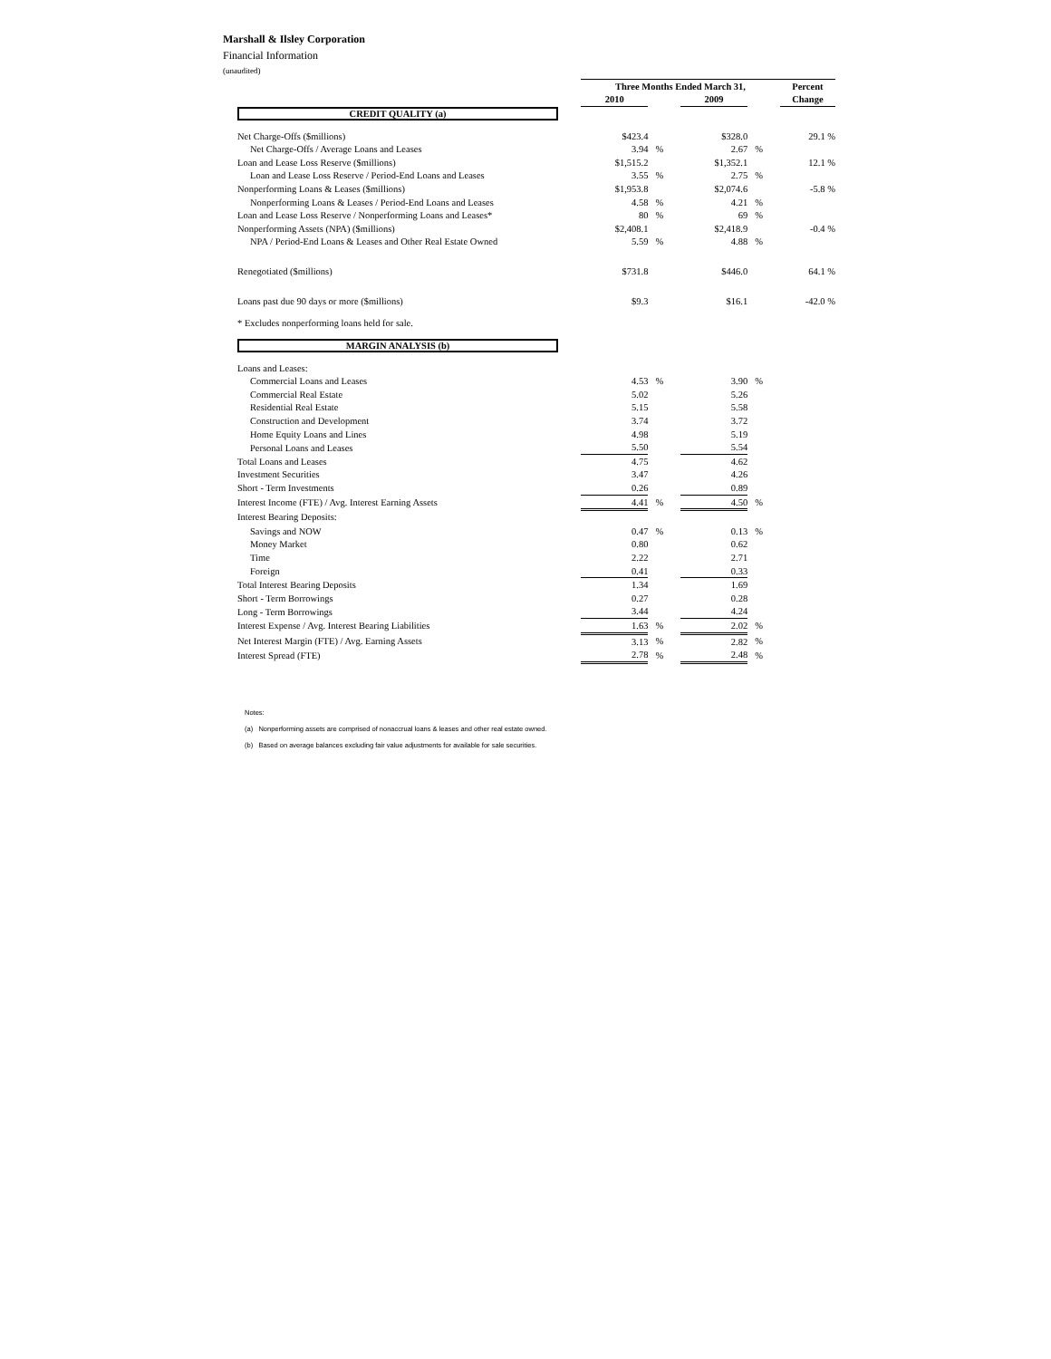Marshall & Ilsley Corporation
Financial Information
(unaudited)
| | Three Months Ended March 31, | | | | Percent |
| --- | --- | --- | --- | --- | --- |
| | 2010 | | 2009 | | Change |
| CREDIT QUALITY (a) | | | | | |
| Net Charge-Offs ($millions) | $423.4 | | $328.0 | | 29.1 % |
| Net Charge-Offs / Average Loans and Leases | 3.94 | % | 2.67 | % | |
| Loan and Lease Loss Reserve ($millions) | $1,515.2 | | $1,352.1 | | 12.1 % |
| Loan and Lease Loss Reserve / Period-End Loans and Leases | 3.55 | % | 2.75 | % | |
| Nonperforming Loans & Leases ($millions) | $1,953.8 | | $2,074.6 | | -5.8 % |
| Nonperforming Loans & Leases / Period-End Loans and Leases | 4.58 | % | 4.21 | % | |
| Loan and Lease Loss Reserve / Nonperforming Loans and Leases* | 80 | % | 69 | % | |
| Nonperforming Assets (NPA) ($millions) | $2,408.1 | | $2,418.9 | | -0.4 % |
| NPA / Period-End Loans & Leases and Other Real Estate Owned | 5.59 | % | 4.88 | % | |
| Renegotiated ($millions) | $731.8 | | $446.0 | | 64.1 % |
| Loans past due 90 days or more ($millions) | $9.3 | | $16.1 | | -42.0 % |
| * Excludes nonperforming loans held for sale. | | | | | |
| MARGIN ANALYSIS (b) | | | | | |
| Loans and Leases: | | | | | |
| Commercial Loans and Leases | 4.53 | % | 3.90 | % | |
| Commercial Real Estate | 5.02 | | 5.26 | | |
| Residential Real Estate | 5.15 | | 5.58 | | |
| Construction and Development | 3.74 | | 3.72 | | |
| Home Equity Loans and Lines | 4.98 | | 5.19 | | |
| Personal Loans and Leases | 5.50 | | 5.54 | | |
| Total Loans and Leases | 4.75 | | 4.62 | | |
| Investment Securities | 3.47 | | 4.26 | | |
| Short - Term Investments | 0.26 | | 0.89 | | |
| Interest Income (FTE) / Avg. Interest Earning Assets | 4.41 | % | 4.50 | % | |
| Interest Bearing Deposits: | | | | | |
| Savings and NOW | 0.47 | % | 0.13 | % | |
| Money Market | 0.80 | | 0.62 | | |
| Time | 2.22 | | 2.71 | | |
| Foreign | 0.41 | | 0.33 | | |
| Total Interest Bearing Deposits | 1.34 | | 1.69 | | |
| Short - Term Borrowings | 0.27 | | 0.28 | | |
| Long - Term Borrowings | 3.44 | | 4.24 | | |
| Interest Expense / Avg. Interest Bearing Liabilities | 1.63 | % | 2.02 | % | |
| Net Interest Margin (FTE) / Avg. Earning Assets | 3.13 | % | 2.82 | % | |
| Interest Spread (FTE) | 2.78 | % | 2.48 | % | |
Notes:
(a) Nonperforming assets are comprised of nonaccrual loans & leases and other real estate owned.
(b) Based on average balances excluding fair value adjustments for available for sale securities.